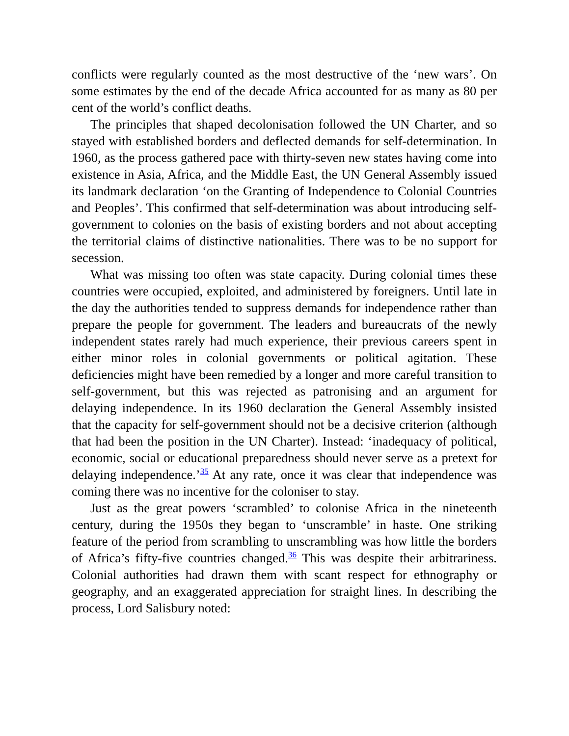conflicts were regularly counted as the most destructive of the ‘new wars’. On some estimates by the end of the decade Africa accounted for as many as 80 per cent of the world’s conflict deaths.
The principles that shaped decolonisation followed the UN Charter, and so stayed with established borders and deflected demands for self-determination. In 1960, as the process gathered pace with thirty-seven new states having come into existence in Asia, Africa, and the Middle East, the UN General Assembly issued its landmark declaration ‘on the Granting of Independence to Colonial Countries and Peoples’. This confirmed that self-determination was about introducing self-government to colonies on the basis of existing borders and not about accepting the territorial claims of distinctive nationalities. There was to be no support for secession.
What was missing too often was state capacity. During colonial times these countries were occupied, exploited, and administered by foreigners. Until late in the day the authorities tended to suppress demands for independence rather than prepare the people for government. The leaders and bureaucrats of the newly independent states rarely had much experience, their previous careers spent in either minor roles in colonial governments or political agitation. These deficiencies might have been remedied by a longer and more careful transition to self-government, but this was rejected as patronising and an argument for delaying independence. In its 1960 declaration the General Assembly insisted that the capacity for self-government should not be a decisive criterion (although that had been the position in the UN Charter). Instead: ‘inadequacy of political, economic, social or educational preparedness should never serve as a pretext for delaying independence.’<sup>35</sup> At any rate, once it was clear that independence was coming there was no incentive for the coloniser to stay.
Just as the great powers ‘scrambled’ to colonise Africa in the nineteenth century, during the 1950s they began to ‘unscramble’ in haste. One striking feature of the period from scrambling to unscrambling was how little the borders of Africa’s fifty-five countries changed.<sup>36</sup> This was despite their arbitrariness. Colonial authorities had drawn them with scant respect for ethnography or geography, and an exaggerated appreciation for straight lines. In describing the process, Lord Salisbury noted: